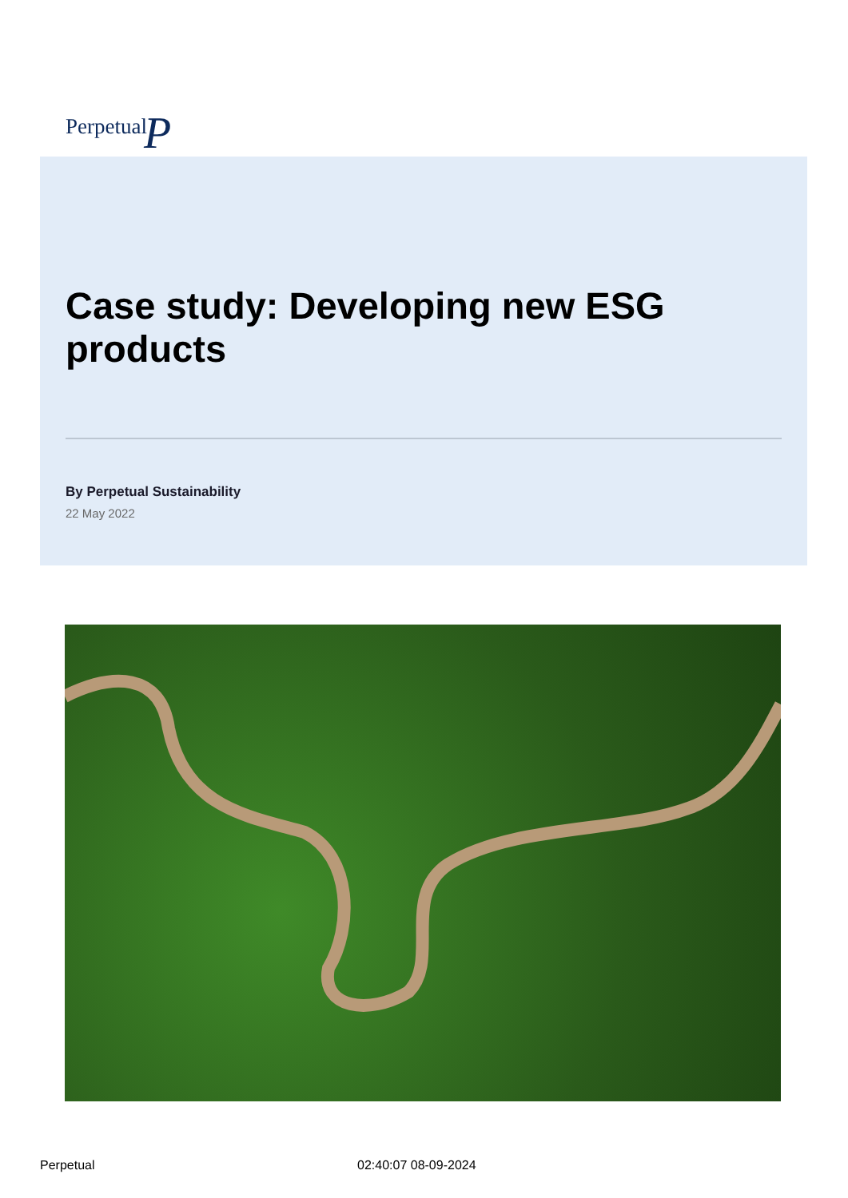PerpetualP
Case study: Developing new ESG products
By Perpetual Sustainability
22 May 2022
Perpetual 02:40:07 08-09-2024